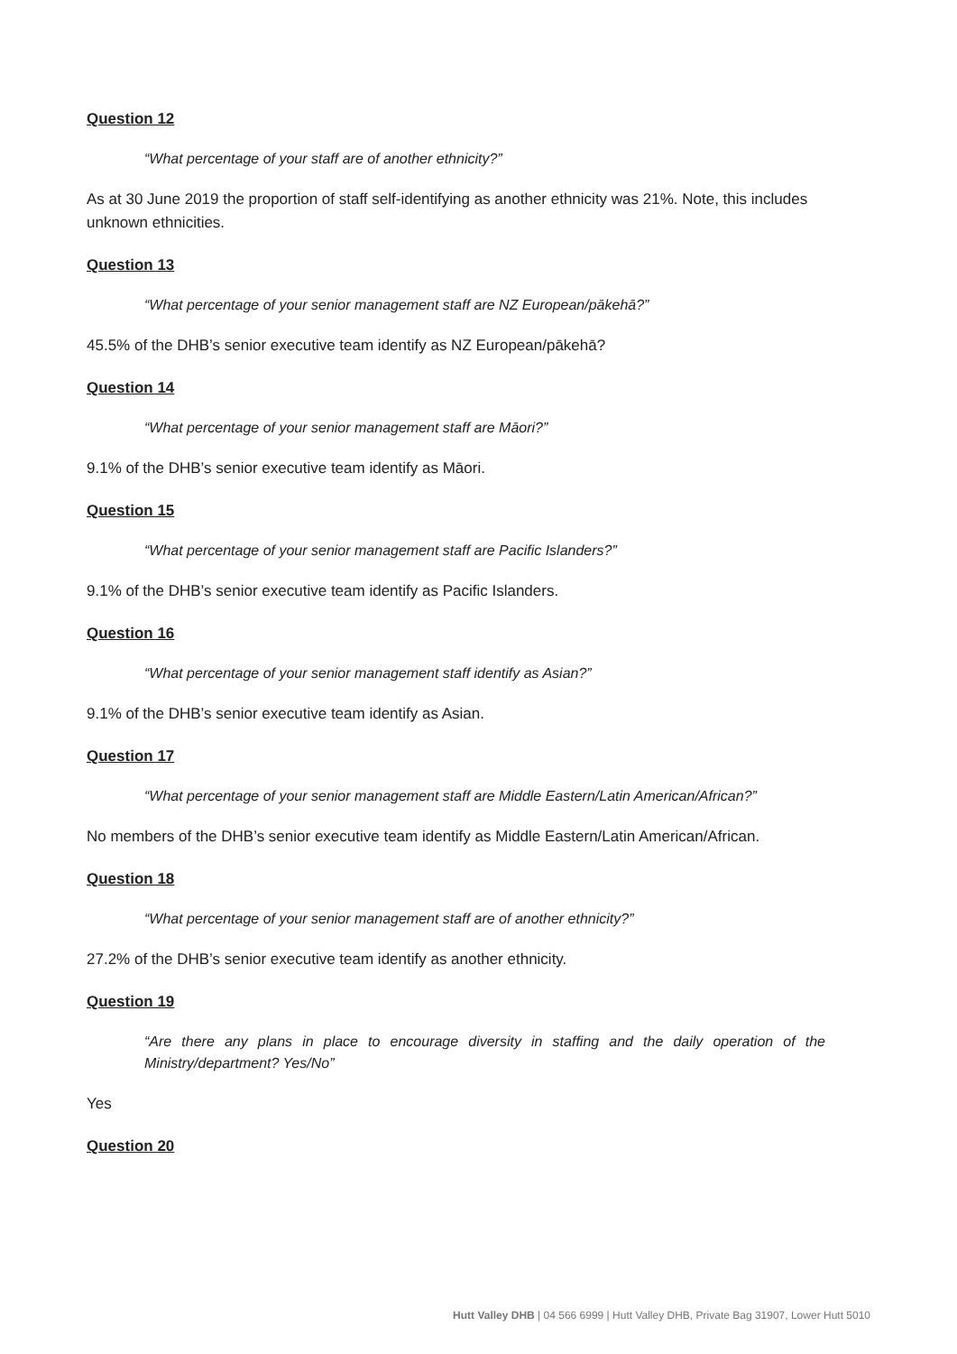Question 12
“What percentage of your staff are of another ethnicity?”
As at 30 June 2019 the proportion of staff self-identifying as another ethnicity was 21%. Note, this includes unknown ethnicities.
Question 13
“What percentage of your senior management staff are NZ European/pākehā?”
45.5% of the DHB’s senior executive team identify as NZ European/pākehā?
Question 14
“What percentage of your senior management staff are Māori?”
9.1% of the DHB’s senior executive team identify as Māori.
Question 15
“What percentage of your senior management staff are Pacific Islanders?”
9.1% of the DHB’s senior executive team identify as Pacific Islanders.
Question 16
“What percentage of your senior management staff identify as Asian?”
9.1% of the DHB’s senior executive team identify as Asian.
Question 17
“What percentage of your senior management staff are Middle Eastern/Latin American/African?”
No members of the DHB’s senior executive team identify as Middle Eastern/Latin American/African.
Question 18
“What percentage of your senior management staff are of another ethnicity?”
27.2% of the DHB’s senior executive team identify as another ethnicity.
Question 19
“Are there any plans in place to encourage diversity in staffing and the daily operation of the Ministry/department? Yes/No”
Yes
Question 20
Hutt Valley DHB | 04 566 6999 | Hutt Valley DHB, Private Bag 31907, Lower Hutt 5010